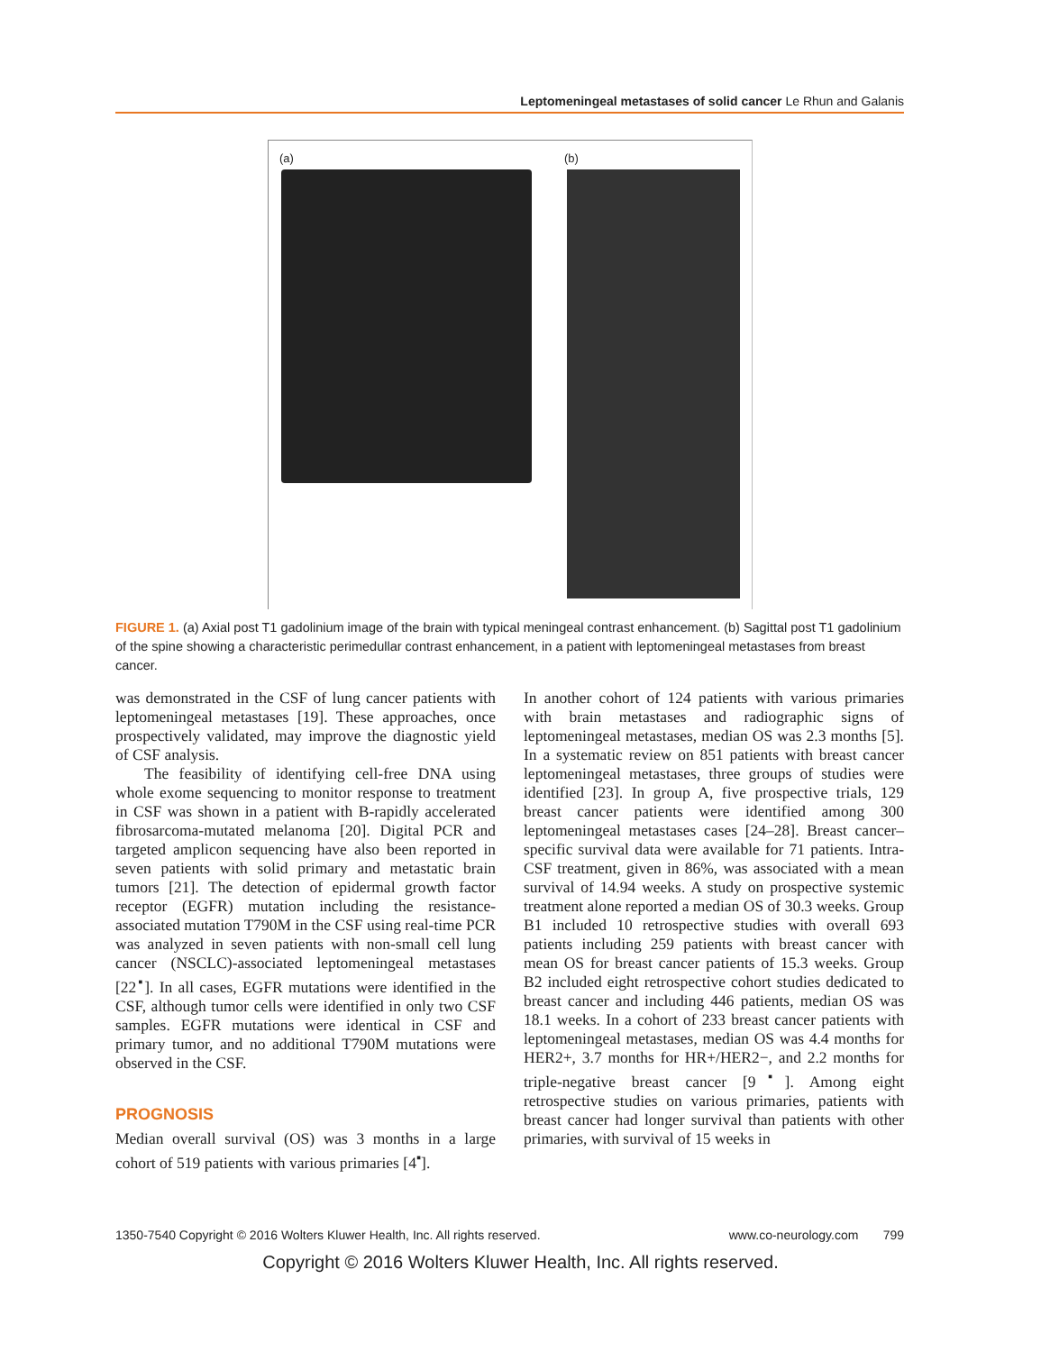Leptomeningeal metastases of solid cancer Le Rhun and Galanis
(a) (b)
FIGURE 1. (a) Axial post T1 gadolinium image of the brain with typical meningeal contrast enhancement. (b) Sagittal post T1 gadolinium of the spine showing a characteristic perimedullar contrast enhancement, in a patient with leptomeningeal metastases from breast cancer.
was demonstrated in the CSF of lung cancer patients with leptomeningeal metastases [19]. These approaches, once prospectively validated, may improve the diagnostic yield of CSF analysis.
The feasibility of identifying cell-free DNA using whole exome sequencing to monitor response to treatment in CSF was shown in a patient with B-rapidly accelerated fibrosarcoma-mutated melanoma [20]. Digital PCR and targeted amplicon sequencing have also been reported in seven patients with solid primary and metastatic brain tumors [21]. The detection of epidermal growth factor receptor (EGFR) mutation including the resistance-associated mutation T790M in the CSF using real-time PCR was analyzed in seven patients with non-small cell lung cancer (NSCLC)-associated leptomeningeal metastases [22<sup>▪</sup>]. In all cases, EGFR mutations were identified in the CSF, although tumor cells were identified in only two CSF samples. EGFR mutations were identical in CSF and primary tumor, and no additional T790M mutations were observed in the CSF.
PROGNOSIS
Median overall survival (OS) was 3 months in a large cohort of 519 patients with various primaries [4<sup>▪</sup>].
In another cohort of 124 patients with various primaries with brain metastases and radiographic signs of leptomeningeal metastases, median OS was 2.3 months [5]. In a systematic review on 851 patients with breast cancer leptomeningeal metastases, three groups of studies were identified [23]. In group A, five prospective trials, 129 breast cancer patients were identified among 300 leptomeningeal metastases cases [24–28]. Breast cancer–specific survival data were available for 71 patients. Intra-CSF treatment, given in 86%, was associated with a mean survival of 14.94 weeks. A study on prospective systemic treatment alone reported a median OS of 30.3 weeks. Group B1 included 10 retrospective studies with overall 693 patients including 259 patients with breast cancer with mean OS for breast cancer patients of 15.3 weeks. Group B2 included eight retrospective cohort studies dedicated to breast cancer and including 446 patients, median OS was 18.1 weeks. In a cohort of 233 breast cancer patients with leptomeningeal metastases, median OS was 4.4 months for HER2+, 3.7 months for HR+/HER2−, and 2.2 months for triple-negative breast cancer [9<sup>▪</sup>]. Among eight retrospective studies on various primaries, patients with breast cancer had longer survival than patients with other primaries, with survival of 15 weeks in
1350-7540 Copyright © 2016 Wolters Kluwer Health, Inc. All rights reserved. www.co-neurology.com 799
Copyright © 2016 Wolters Kluwer Health, Inc. All rights reserved.